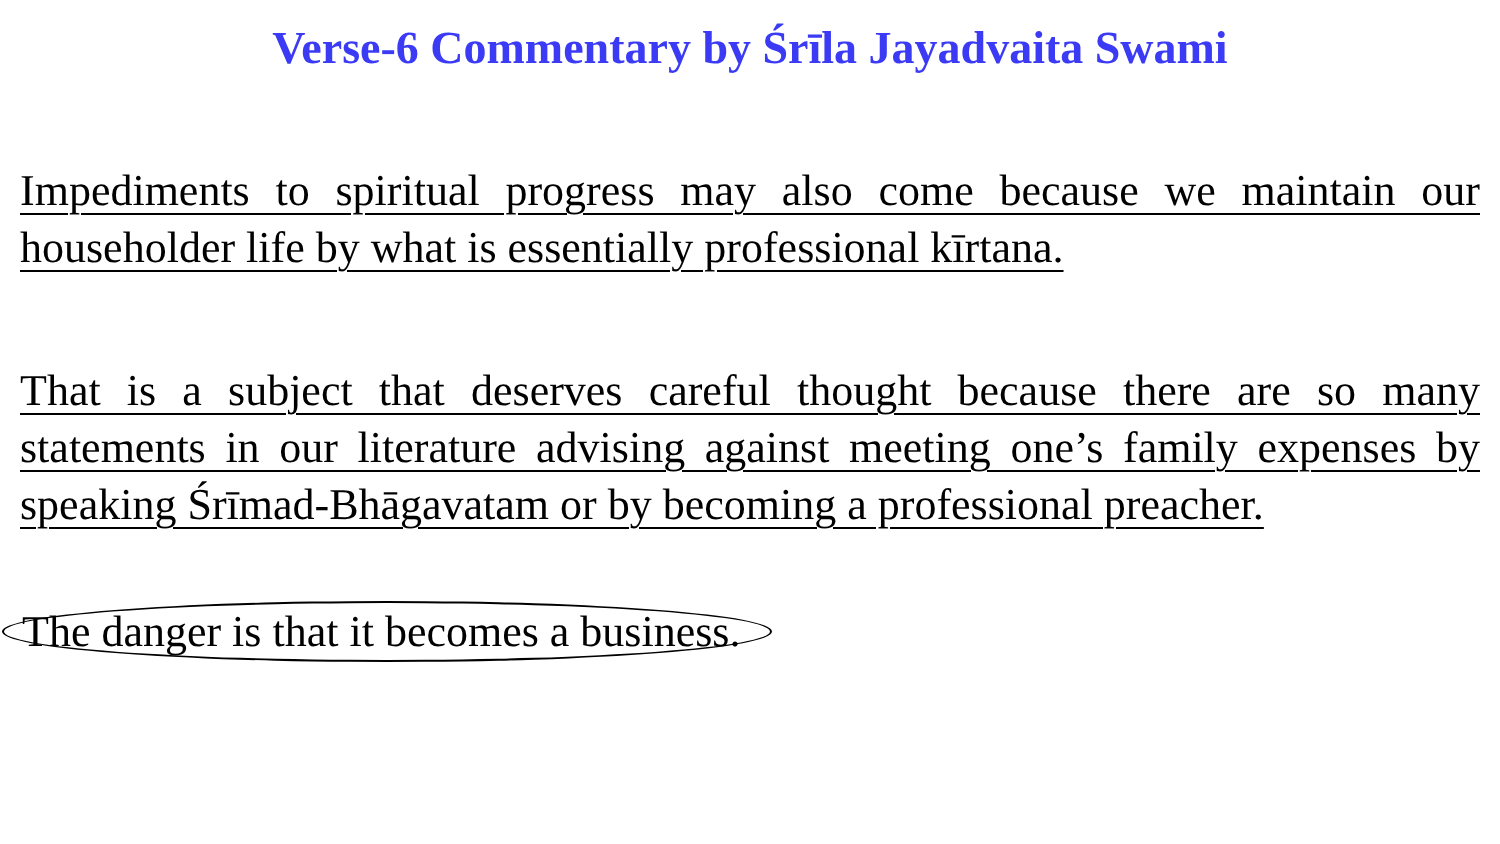Verse-6 Commentary by Śrīla Jayadvaita Swami
Impediments to spiritual progress may also come because we maintain our householder life by what is essentially professional kīrtana.
That is a subject that deserves careful thought because there are so many statements in our literature advising against meeting one’s family expenses by speaking Śrīmad-Bhāgavatam or by becoming a professional preacher.
The danger is that it becomes a business.